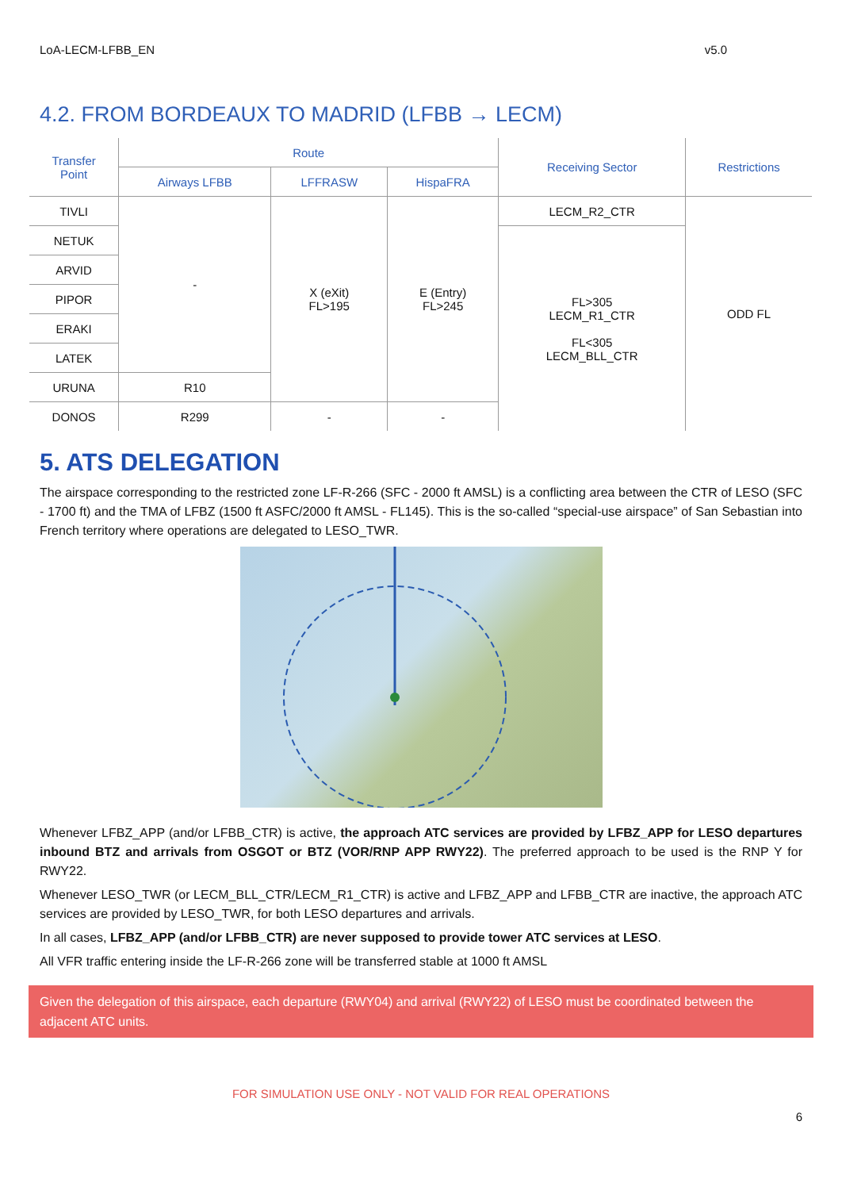LoA-LECM-LFBB_EN v5.0
4.2. FROM BORDEAUX TO MADRID (LFBB → LECM)
| Transfer Point | Route | | | Receiving Sector | Restrictions |
| --- | --- | --- | --- | --- | --- |
| | Airways LFBB | LFFRASW | HispaFRA | | |
| TIVLI | - | X (eXit) FL>195 | E (Entry) FL>245 | LECM_R2_CTR | ODD FL |
| NETUK | | | | FL>305 LECM_R1_CTR FL<305 LECM_BLL_CTR | |
| ARVID | | | | | |
| PIPOR | | | | | |
| ERAKI | | | | | |
| LATEK | | | | | |
| URUNA | R10 | | | | |
| DONOS | R299 | - | - | | |
5. ATS DELEGATION
The airspace corresponding to the restricted zone LF-R-266 (SFC - 2000 ft AMSL) is a conflicting area between the CTR of LESO (SFC - 1700 ft) and the TMA of LFBZ (1500 ft ASFC/2000 ft AMSL - FL145). This is the so-called “special-use airspace” of San Sebastian into French territory where operations are delegated to LESO_TWR.
Whenever LFBZ_APP (and/or LFBB_CTR) is active, the approach ATC services are provided by LFBZ_APP for LESO departures inbound BTZ and arrivals from OSGOT or BTZ (VOR/RNP APP RWY22). The preferred approach to be used is the RNP Y for RWY22.
Whenever LESO_TWR (or LECM_BLL_CTR/LECM_R1_CTR) is active and LFBZ_APP and LFBB_CTR are inactive, the approach ATC services are provided by LESO_TWR, for both LESO departures and arrivals.
In all cases, LFBZ_APP (and/or LFBB_CTR) are never supposed to provide tower ATC services at LESO.
All VFR traffic entering inside the LF-R-266 zone will be transferred stable at 1000 ft AMSL
Given the delegation of this airspace, each departure (RWY04) and arrival (RWY22) of LESO must be coordinated between the adjacent ATC units.
FOR SIMULATION USE ONLY - NOT VALID FOR REAL OPERATIONS
6